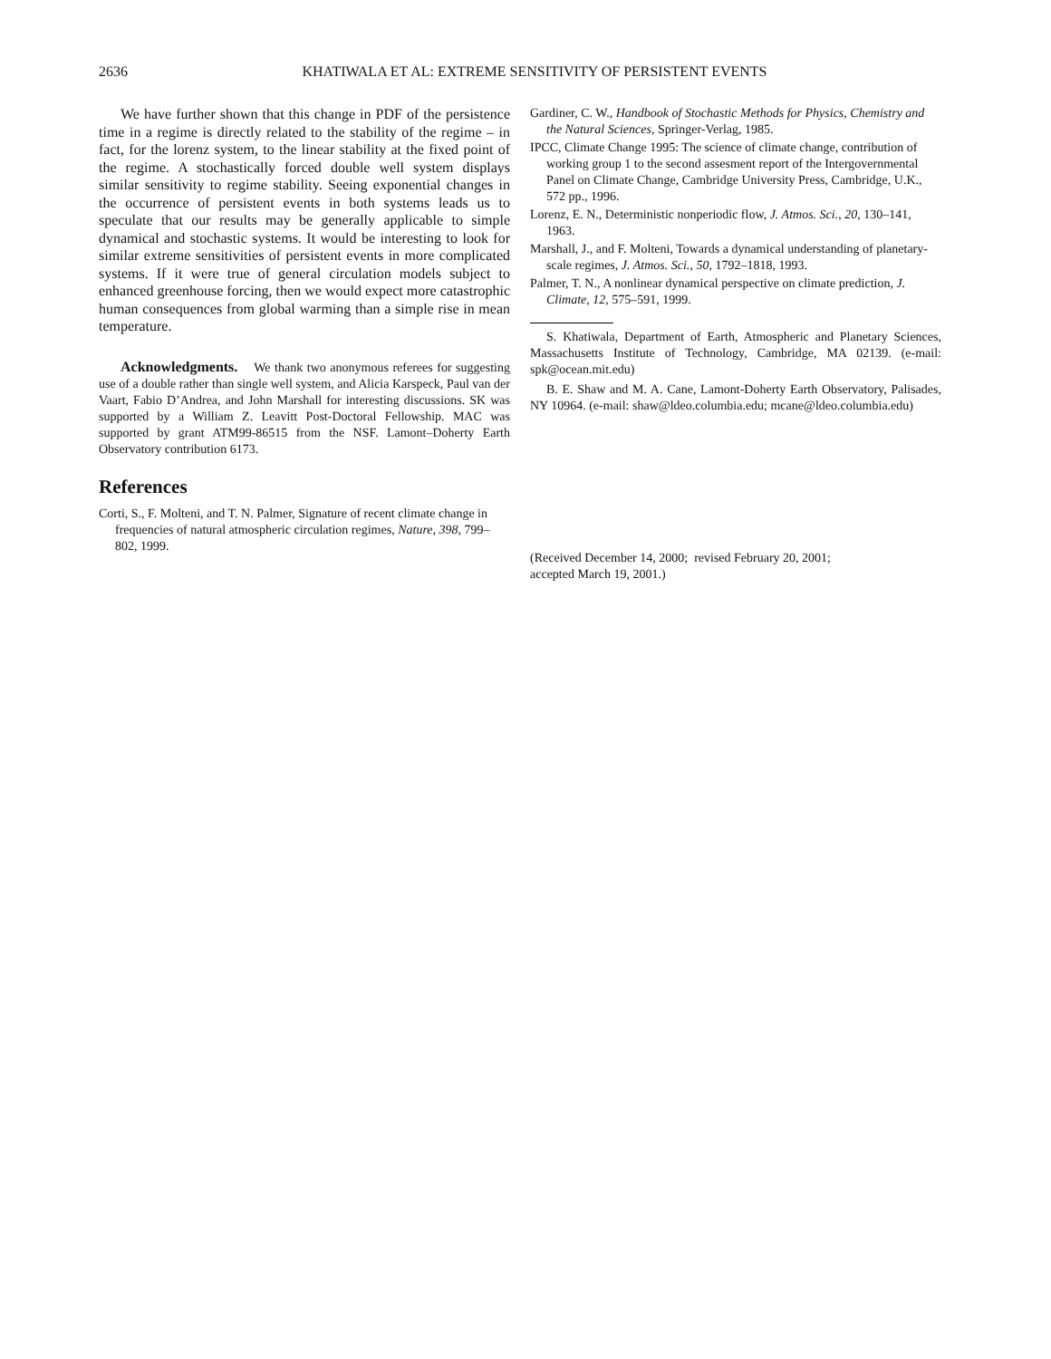2636 KHATIWALA ET AL: EXTREME SENSITIVITY OF PERSISTENT EVENTS
We have further shown that this change in PDF of the persistence time in a regime is directly related to the stability of the regime – in fact, for the lorenz system, to the linear stability at the fixed point of the regime. A stochastically forced double well system displays similar sensitivity to regime stability. Seeing exponential changes in the occurrence of persistent events in both systems leads us to speculate that our results may be generally applicable to simple dynamical and stochastic systems. It would be interesting to look for similar extreme sensitivities of persistent events in more complicated systems. If it were true of general circulation models subject to enhanced greenhouse forcing, then we would expect more catastrophic human consequences from global warming than a simple rise in mean temperature.
Acknowledgments. We thank two anonymous referees for suggesting use of a double rather than single well system, and Alicia Karspeck, Paul van der Vaart, Fabio D’Andrea, and John Marshall for interesting discussions. SK was supported by a William Z. Leavitt Post-Doctoral Fellowship. MAC was supported by grant ATM99-86515 from the NSF. Lamont–Doherty Earth Observatory contribution 6173.
References
Corti, S., F. Molteni, and T. N. Palmer, Signature of recent climate change in frequencies of natural atmospheric circulation regimes, Nature, 398, 799–802, 1999.
Gardiner, C. W., Handbook of Stochastic Methods for Physics, Chemistry and the Natural Sciences, Springer-Verlag, 1985.
IPCC, Climate Change 1995: The science of climate change, contribution of working group 1 to the second assesment report of the Intergovernmental Panel on Climate Change, Cambridge University Press, Cambridge, U.K., 572 pp., 1996.
Lorenz, E. N., Deterministic nonperiodic flow, J. Atmos. Sci., 20, 130–141, 1963.
Marshall, J., and F. Molteni, Towards a dynamical understanding of planetary-scale regimes, J. Atmos. Sci., 50, 1792–1818, 1993.
Palmer, T. N., A nonlinear dynamical perspective on climate prediction, J. Climate, 12, 575–591, 1999.
S. Khatiwala, Department of Earth, Atmospheric and Planetary Sciences, Massachusetts Institute of Technology, Cambridge, MA 02139. (e-mail: spk@ocean.mit.edu)
B. E. Shaw and M. A. Cane, Lamont-Doherty Earth Observatory, Palisades, NY 10964. (e-mail: shaw@ldeo.columbia.edu; mcane@ldeo.columbia.edu)
(Received December 14, 2000; revised February 20, 2001;
accepted March 19, 2001.)